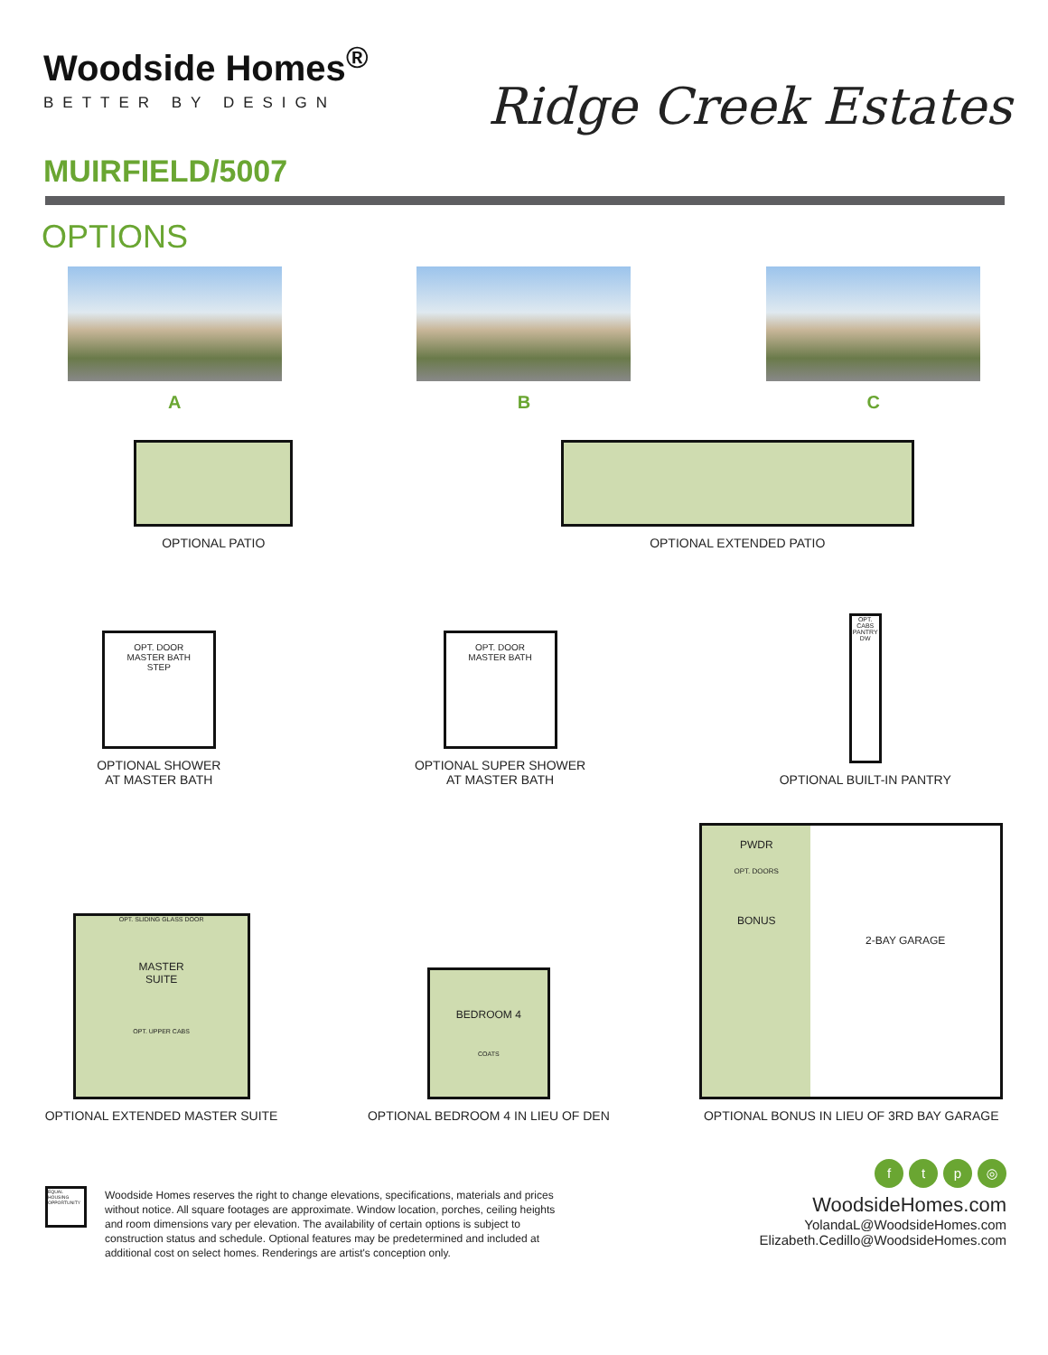Woodside Homes<sup>®</sup>
BETTER BY DESIGN
Ridge Creek Estates
MUIRFIELD/5007
OPTIONS
A B C
OPTIONAL PATIO OPTIONAL EXTENDED PATIO
OPT. DOOR
MASTER BATH
STEP
OPTIONAL SHOWER
AT MASTER BATH
OPT. DOOR
MASTER BATH
OPTIONAL SUPER SHOWER
AT MASTER BATH
OPT. CABS PANTRY DW
OPTIONAL BUILT-IN PANTRY
OPT. SLIDING GLASS DOOR
MASTER
SUITE
OPT. UPPER CABS
OPTIONAL EXTENDED MASTER SUITE
BEDROOM 4
COATS
OPTIONAL BEDROOM 4 IN LIEU OF DEN
PWDR
OPT. DOORS
BONUS
2-BAY GARAGE
OPTIONAL BONUS IN LIEU OF 3RD BAY GARAGE
EQUAL HOUSING OPPORTUNITY
Woodside Homes reserves the right to change elevations, specifications, materials and prices without notice. All square footages are approximate. Window location, porches, ceiling heights and room dimensions vary per elevation. The availability of certain options is subject to construction status and schedule. Optional features may be predetermined and included at additional cost on select homes. Renderings are artist's conception only.
ftp ◎
WoodsideHomes.com
YolandaL@WoodsideHomes.com
Elizabeth.Cedillo@WoodsideHomes.com